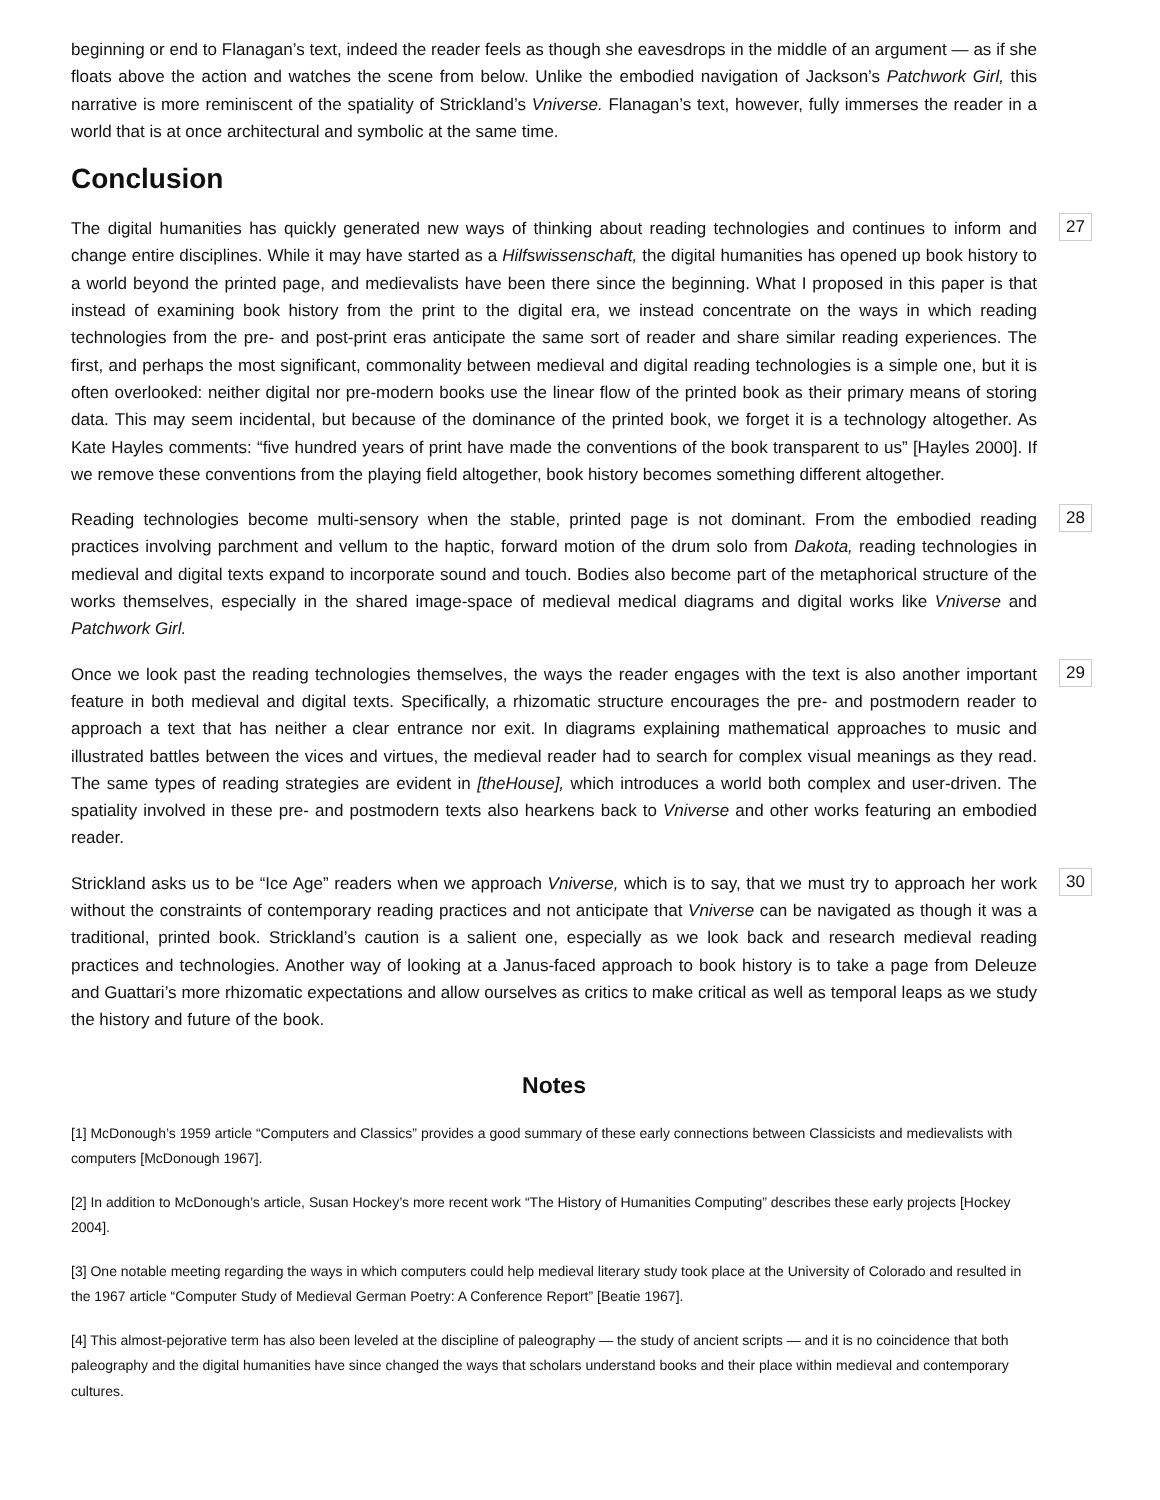beginning or end to Flanagan’s text, indeed the reader feels as though she eavesdrops in the middle of an argument — as if she floats above the action and watches the scene from below. Unlike the embodied navigation of Jackson’s Patchwork Girl, this narrative is more reminiscent of the spatiality of Strickland’s Vniverse. Flanagan’s text, however, fully immerses the reader in a world that is at once architectural and symbolic at the same time.
Conclusion
The digital humanities has quickly generated new ways of thinking about reading technologies and continues to inform and change entire disciplines. While it may have started as a Hilfswissenschaft, the digital humanities has opened up book history to a world beyond the printed page, and medievalists have been there since the beginning. What I proposed in this paper is that instead of examining book history from the print to the digital era, we instead concentrate on the ways in which reading technologies from the pre- and post-print eras anticipate the same sort of reader and share similar reading experiences. The first, and perhaps the most significant, commonality between medieval and digital reading technologies is a simple one, but it is often overlooked: neither digital nor pre-modern books use the linear flow of the printed book as their primary means of storing data. This may seem incidental, but because of the dominance of the printed book, we forget it is a technology altogether. As Kate Hayles comments: “five hundred years of print have made the conventions of the book transparent to us” [Hayles 2000]. If we remove these conventions from the playing field altogether, book history becomes something different altogether.
27
Reading technologies become multi-sensory when the stable, printed page is not dominant. From the embodied reading practices involving parchment and vellum to the haptic, forward motion of the drum solo from Dakota, reading technologies in medieval and digital texts expand to incorporate sound and touch. Bodies also become part of the metaphorical structure of the works themselves, especially in the shared image-space of medieval medical diagrams and digital works like Vniverse and Patchwork Girl.
28
Once we look past the reading technologies themselves, the ways the reader engages with the text is also another important feature in both medieval and digital texts. Specifically, a rhizomatic structure encourages the pre- and postmodern reader to approach a text that has neither a clear entrance nor exit. In diagrams explaining mathematical approaches to music and illustrated battles between the vices and virtues, the medieval reader had to search for complex visual meanings as they read. The same types of reading strategies are evident in [theHouse], which introduces a world both complex and user-driven. The spatiality involved in these pre- and postmodern texts also hearkens back to Vniverse and other works featuring an embodied reader.
29
Strickland asks us to be “Ice Age” readers when we approach Vniverse, which is to say, that we must try to approach her work without the constraints of contemporary reading practices and not anticipate that Vniverse can be navigated as though it was a traditional, printed book. Strickland’s caution is a salient one, especially as we look back and research medieval reading practices and technologies. Another way of looking at a Janus-faced approach to book history is to take a page from Deleuze and Guattari’s more rhizomatic expectations and allow ourselves as critics to make critical as well as temporal leaps as we study the history and future of the book.
30
Notes
[1] McDonough’s 1959 article “Computers and Classics” provides a good summary of these early connections between Classicists and medievalists with computers [McDonough 1967].
[2] In addition to McDonough’s article, Susan Hockey’s more recent work “The History of Humanities Computing” describes these early projects [Hockey 2004].
[3] One notable meeting regarding the ways in which computers could help medieval literary study took place at the University of Colorado and resulted in the 1967 article “Computer Study of Medieval German Poetry: A Conference Report” [Beatie 1967].
[4] This almost-pejorative term has also been leveled at the discipline of paleography — the study of ancient scripts — and it is no coincidence that both paleography and the digital humanities have since changed the ways that scholars understand books and their place within medieval and contemporary cultures.